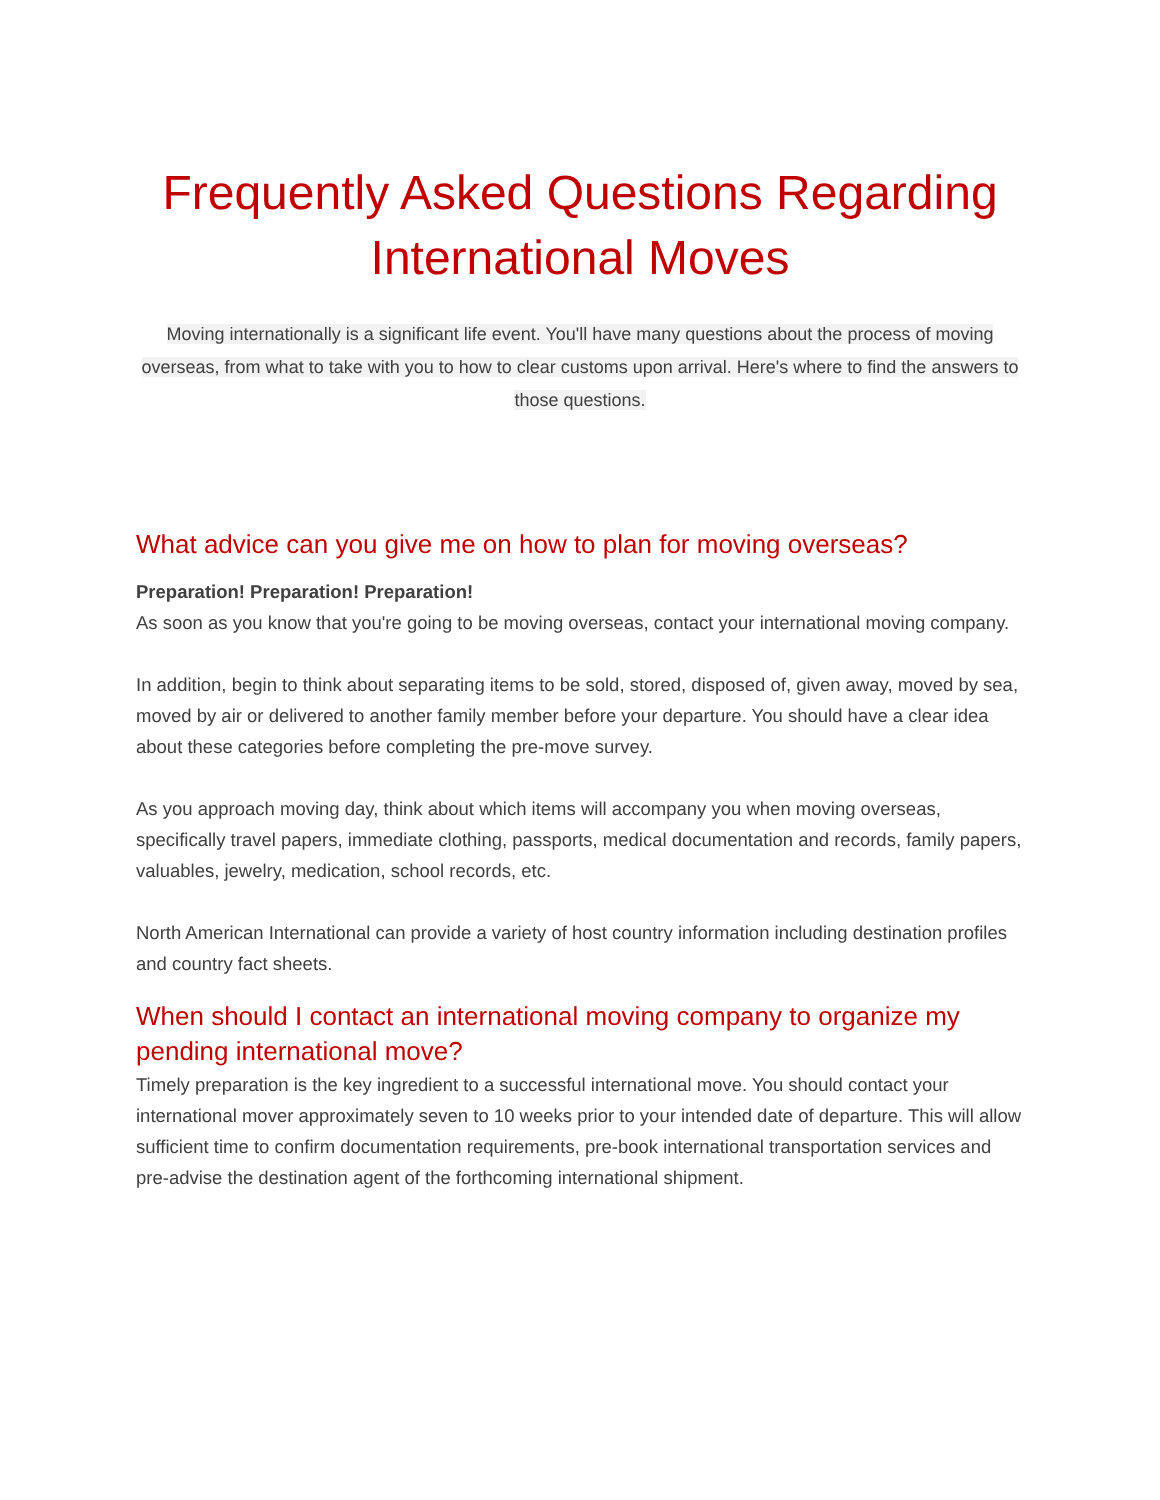Frequently Asked Questions Regarding International Moves
Moving internationally is a significant life event. You'll have many questions about the process of moving overseas, from what to take with you to how to clear customs upon arrival. Here's where to find the answers to those questions.
What advice can you give me on how to plan for moving overseas?
Preparation! Preparation! Preparation!
As soon as you know that you're going to be moving overseas, contact your international moving company.
In addition, begin to think about separating items to be sold, stored, disposed of, given away, moved by sea, moved by air or delivered to another family member before your departure. You should have a clear idea about these categories before completing the pre-move survey.
As you approach moving day, think about which items will accompany you when moving overseas, specifically travel papers, immediate clothing, passports, medical documentation and records, family papers, valuables, jewelry, medication, school records, etc.
North American International can provide a variety of host country information including destination profiles and country fact sheets.
When should I contact an international moving company to organize my pending international move?
Timely preparation is the key ingredient to a successful international move. You should contact your international mover approximately seven to 10 weeks prior to your intended date of departure. This will allow sufficient time to confirm documentation requirements, pre-book international transportation services and pre-advise the destination agent of the forthcoming international shipment.